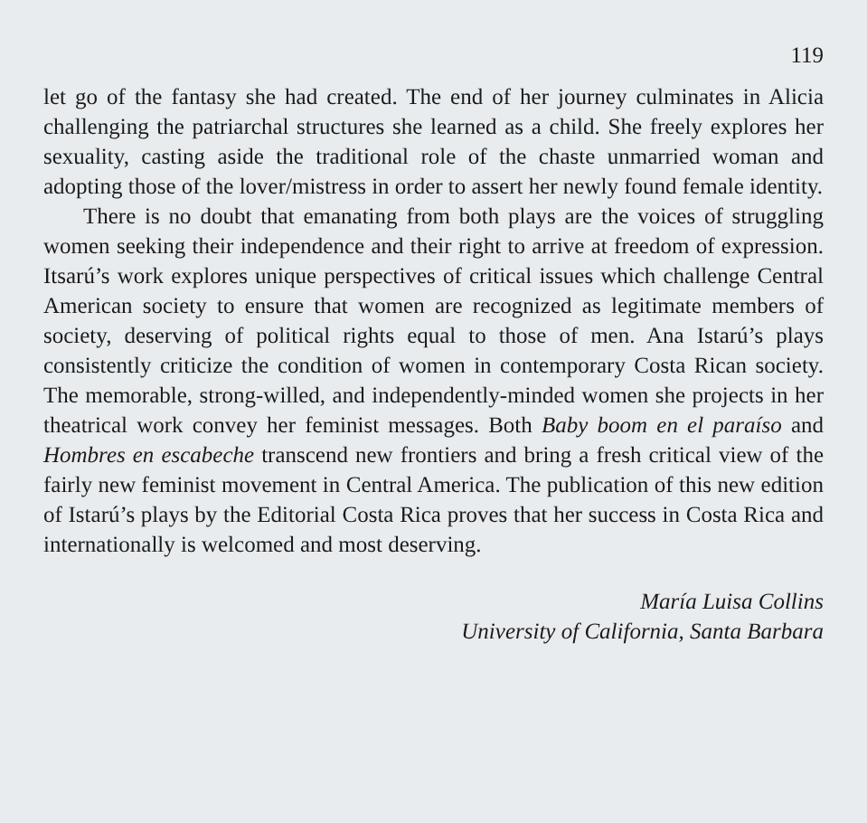119
let go of the fantasy she had created. The end of her journey culminates in Alicia challenging the patriarchal structures she learned as a child. She freely explores her sexuality, casting aside the traditional role of the chaste unmarried woman and adopting those of the lover/mistress in order to assert her newly found female identity.
There is no doubt that emanating from both plays are the voices of struggling women seeking their independence and their right to arrive at freedom of expression. Itsarú’s work explores unique perspectives of critical issues which challenge Central American society to ensure that women are recognized as legitimate members of society, deserving of political rights equal to those of men. Ana Istarú’s plays consistently criticize the condition of women in contemporary Costa Rican society. The memorable, strong-willed, and independently-minded women she projects in her theatrical work convey her feminist messages. Both Baby boom en el paraíso and Hombres en escabeche transcend new frontiers and bring a fresh critical view of the fairly new feminist movement in Central America. The publication of this new edition of Istarú’s plays by the Editorial Costa Rica proves that her success in Costa Rica and internationally is welcomed and most deserving.
María Luisa Collins
University of California, Santa Barbara